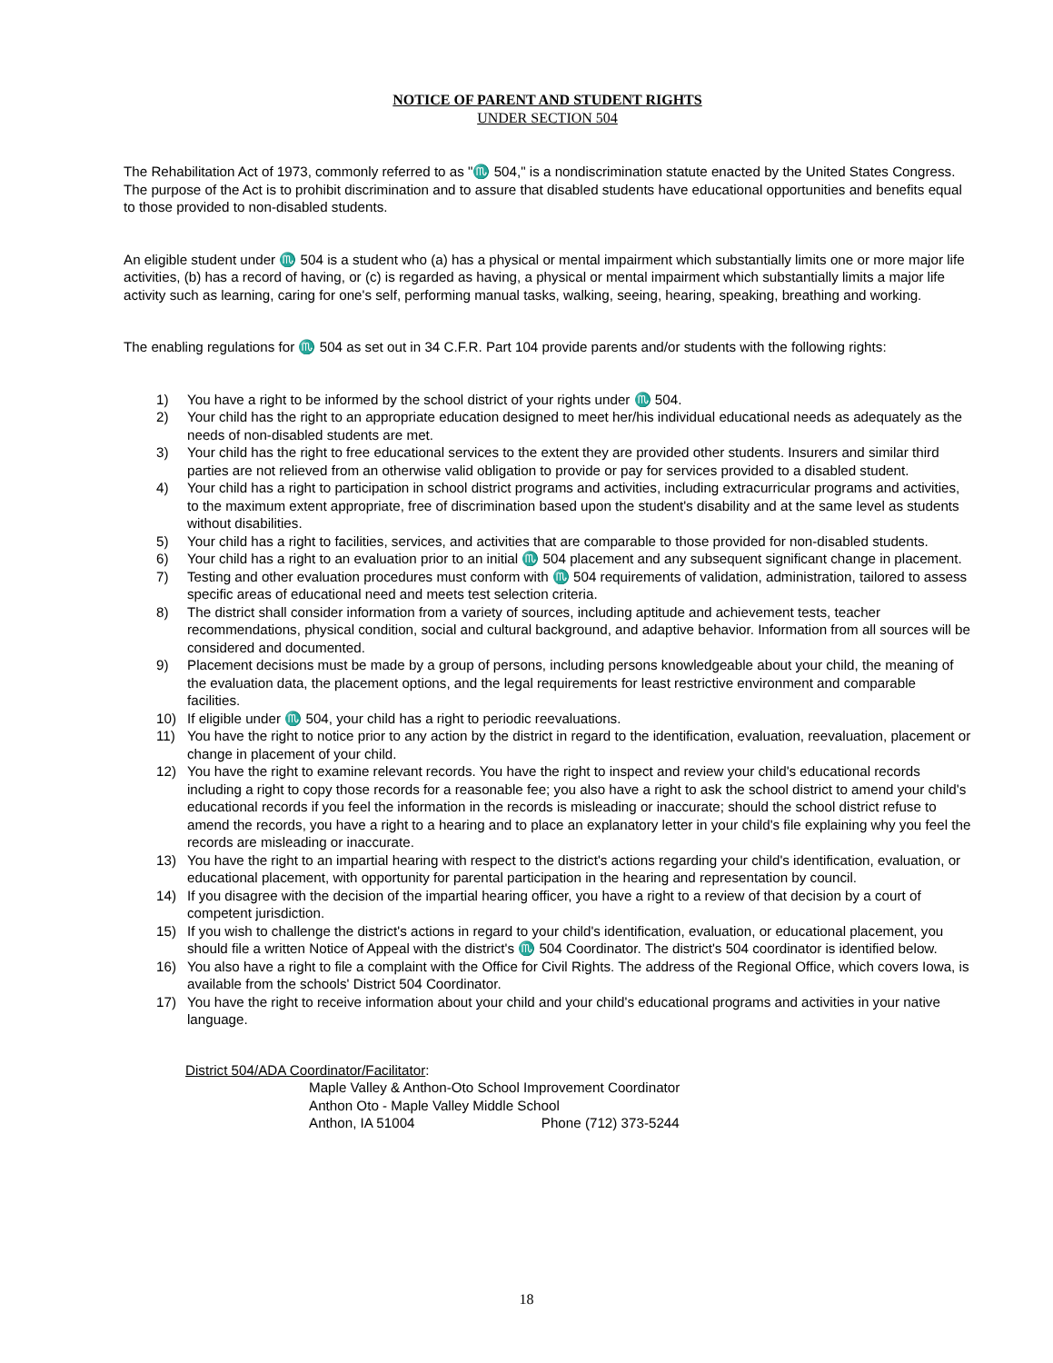NOTICE OF PARENT AND STUDENT RIGHTS
UNDER SECTION 504
The Rehabilitation Act of 1973, commonly referred to as "♏ 504," is a nondiscrimination statute enacted by the United States Congress. The purpose of the Act is to prohibit discrimination and to assure that disabled students have educational opportunities and benefits equal to those provided to non-disabled students.
An eligible student under ♏ 504 is a student who (a) has a physical or mental impairment which substantially limits one or more major life activities, (b) has a record of having, or (c) is regarded as having, a physical or mental impairment which substantially limits a major life activity such as learning, caring for one's self, performing manual tasks, walking, seeing, hearing, speaking, breathing and working.
The enabling regulations for ♏ 504 as set out in 34 C.F.R. Part 104 provide parents and/or students with the following rights:
1) You have a right to be informed by the school district of your rights under ♏ 504.
2) Your child has the right to an appropriate education designed to meet her/his individual educational needs as adequately as the needs of non-disabled students are met.
3) Your child has the right to free educational services to the extent they are provided other students. Insurers and similar third parties are not relieved from an otherwise valid obligation to provide or pay for services provided to a disabled student.
4) Your child has a right to participation in school district programs and activities, including extracurricular programs and activities, to the maximum extent appropriate, free of discrimination based upon the student's disability and at the same level as students without disabilities.
5) Your child has a right to facilities, services, and activities that are comparable to those provided for non-disabled students.
6) Your child has a right to an evaluation prior to an initial ♏ 504 placement and any subsequent significant change in placement.
7) Testing and other evaluation procedures must conform with ♏ 504 requirements of validation, administration, tailored to assess specific areas of educational need and meets test selection criteria.
8) The district shall consider information from a variety of sources, including aptitude and achievement tests, teacher recommendations, physical condition, social and cultural background, and adaptive behavior. Information from all sources will be considered and documented.
9) Placement decisions must be made by a group of persons, including persons knowledgeable about your child, the meaning of the evaluation data, the placement options, and the legal requirements for least restrictive environment and comparable facilities.
10) If eligible under ♏ 504, your child has a right to periodic reevaluations.
11) You have the right to notice prior to any action by the district in regard to the identification, evaluation, reevaluation, placement or change in placement of your child.
12) You have the right to examine relevant records. You have the right to inspect and review your child's educational records including a right to copy those records for a reasonable fee; you also have a right to ask the school district to amend your child's educational records if you feel the information in the records is misleading or inaccurate; should the school district refuse to amend the records, you have a right to a hearing and to place an explanatory letter in your child's file explaining why you feel the records are misleading or inaccurate.
13) You have the right to an impartial hearing with respect to the district's actions regarding your child's identification, evaluation, or educational placement, with opportunity for parental participation in the hearing and representation by council.
14) If you disagree with the decision of the impartial hearing officer, you have a right to a review of that decision by a court of competent jurisdiction.
15) If you wish to challenge the district's actions in regard to your child's identification, evaluation, or educational placement, you should file a written Notice of Appeal with the district's ♏ 504 Coordinator. The district's 504 coordinator is identified below.
16) You also have a right to file a complaint with the Office for Civil Rights. The address of the Regional Office, which covers Iowa, is available from the schools' District 504 Coordinator.
17) You have the right to receive information about your child and your child's educational programs and activities in your native language.
District 504/ADA Coordinator/Facilitator:
Maple Valley & Anthon-Oto School Improvement Coordinator
Anthon Oto - Maple Valley Middle School
Anthon, IA 51004 Phone (712) 373-5244
18